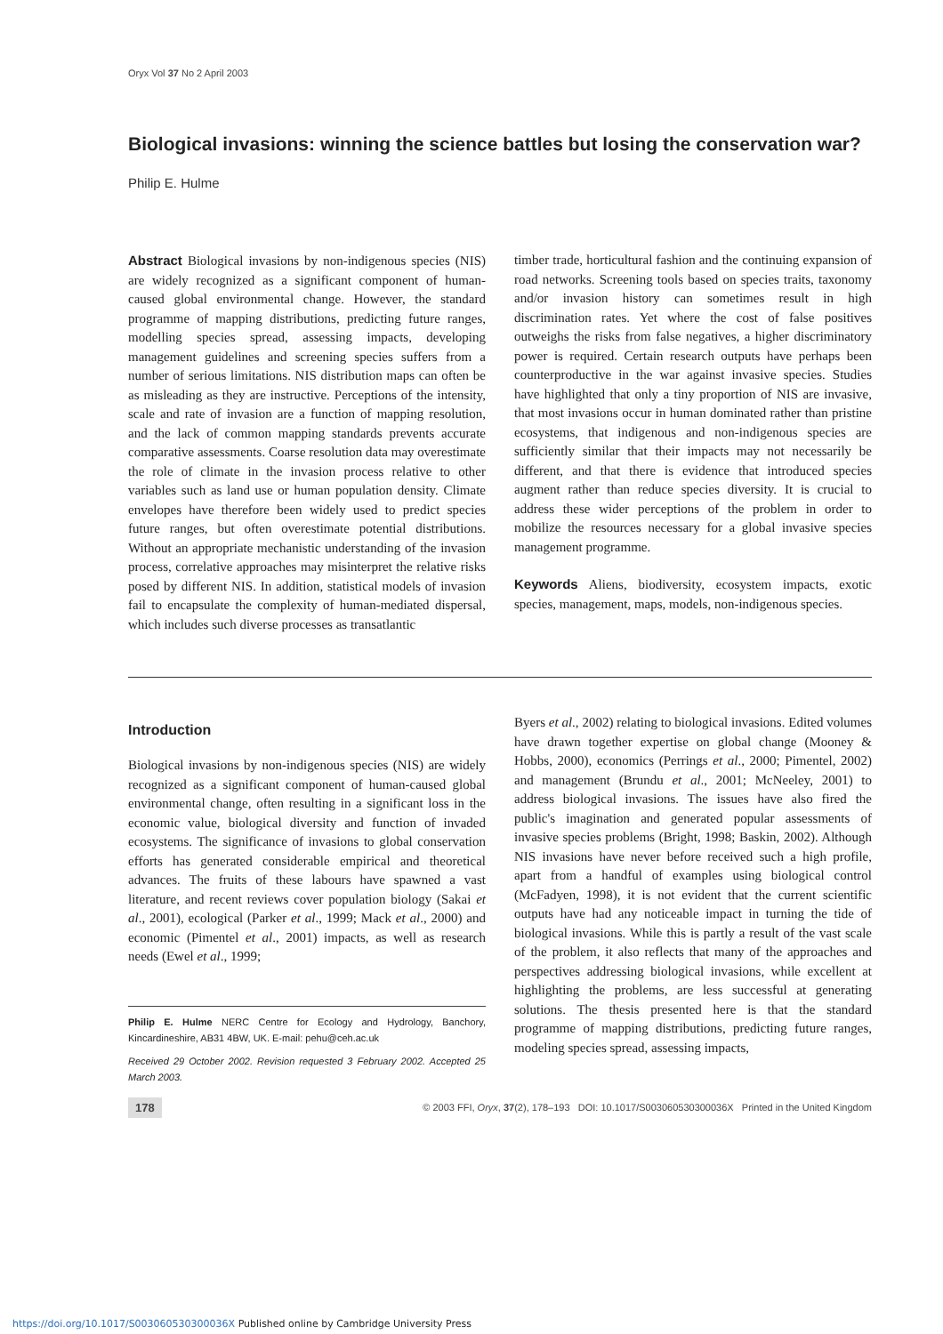Oryx Vol 37 No 2 April 2003
Biological invasions: winning the science battles but losing the conservation war?
Philip E. Hulme
Abstract Biological invasions by non-indigenous species (NIS) are widely recognized as a significant component of human-caused global environmental change. However, the standard programme of mapping distributions, predicting future ranges, modelling species spread, assessing impacts, developing management guidelines and screening species suffers from a number of serious limitations. NIS distribution maps can often be as misleading as they are instructive. Perceptions of the intensity, scale and rate of invasion are a function of mapping resolution, and the lack of common mapping standards prevents accurate comparative assessments. Coarse resolution data may overestimate the role of climate in the invasion process relative to other variables such as land use or human population density. Climate envelopes have therefore been widely used to predict species future ranges, but often overestimate potential distributions. Without an appropriate mechanistic understanding of the invasion process, correlative approaches may misinterpret the relative risks posed by different NIS. In addition, statistical models of invasion fail to encapsulate the complexity of human-mediated dispersal, which includes such diverse processes as transatlantic
timber trade, horticultural fashion and the continuing expansion of road networks. Screening tools based on species traits, taxonomy and/or invasion history can sometimes result in high discrimination rates. Yet where the cost of false positives outweighs the risks from false negatives, a higher discriminatory power is required. Certain research outputs have perhaps been counterproductive in the war against invasive species. Studies have highlighted that only a tiny proportion of NIS are invasive, that most invasions occur in human dominated rather than pristine ecosystems, that indigenous and non-indigenous species are sufficiently similar that their impacts may not necessarily be different, and that there is evidence that introduced species augment rather than reduce species diversity. It is crucial to address these wider perceptions of the problem in order to mobilize the resources necessary for a global invasive species management programme.
Keywords Aliens, biodiversity, ecosystem impacts, exotic species, management, maps, models, non-indigenous species.
Introduction
Biological invasions by non-indigenous species (NIS) are widely recognized as a significant component of human-caused global environmental change, often resulting in a significant loss in the economic value, biological diversity and function of invaded ecosystems. The significance of invasions to global conservation efforts has generated considerable empirical and theoretical advances. The fruits of these labours have spawned a vast literature, and recent reviews cover population biology (Sakai et al., 2001), ecological (Parker et al., 1999; Mack et al., 2000) and economic (Pimentel et al., 2001) impacts, as well as research needs (Ewel et al., 1999;
Philip E. Hulme NERC Centre for Ecology and Hydrology, Banchory, Kincardineshire, AB31 4BW, UK. E-mail: pehu@ceh.ac.uk
Received 29 October 2002. Revision requested 3 February 2002. Accepted 25 March 2003.
Byers et al., 2002) relating to biological invasions. Edited volumes have drawn together expertise on global change (Mooney & Hobbs, 2000), economics (Perrings et al., 2000; Pimentel, 2002) and management (Brundu et al., 2001; McNeeley, 2001) to address biological invasions. The issues have also fired the public's imagination and generated popular assessments of invasive species problems (Bright, 1998; Baskin, 2002). Although NIS invasions have never before received such a high profile, apart from a handful of examples using biological control (McFadyen, 1998), it is not evident that the current scientific outputs have had any noticeable impact in turning the tide of biological invasions. While this is partly a result of the vast scale of the problem, it also reflects that many of the approaches and perspectives addressing biological invasions, while excellent at highlighting the problems, are less successful at generating solutions. The thesis presented here is that the standard programme of mapping distributions, predicting future ranges, modeling species spread, assessing impacts,
178 © 2003 FFI, Oryx, 37(2), 178–193 DOI: 10.1017/S003060530300036X Printed in the United Kingdom
https://doi.org/10.1017/S003060530300036X Published online by Cambridge University Press